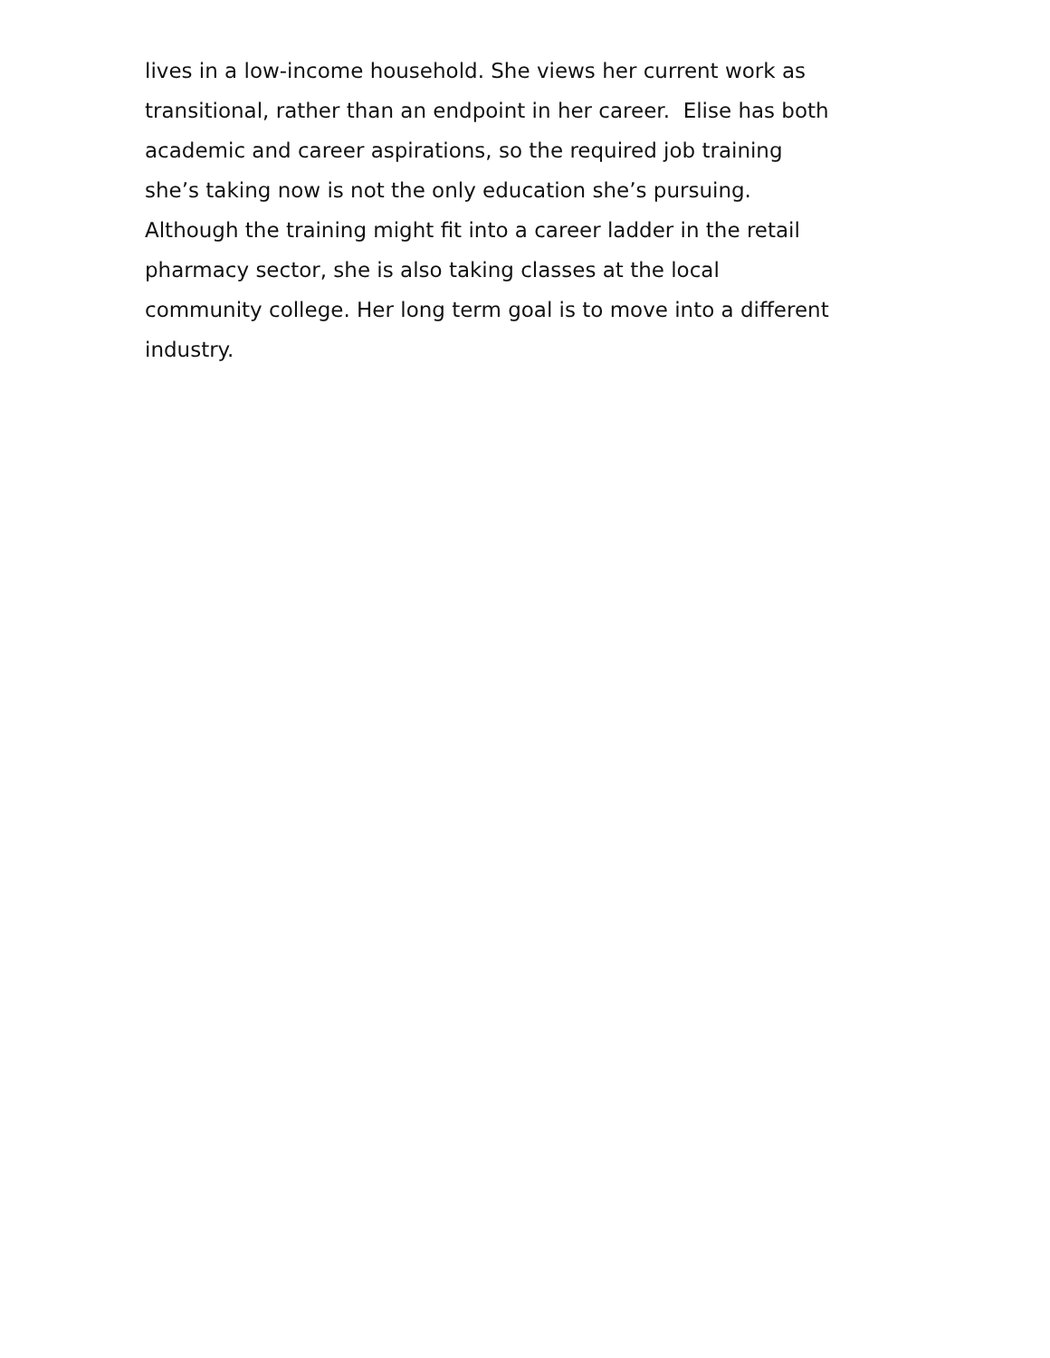lives in a low-income household. She views her current work as
transitional, rather than an endpoint in her career. Elise has both
academic and career aspirations, so the required job training
she’s taking now is not the only education she’s pursuing.
Although the training might fit into a career ladder in the retail
pharmacy sector, she is also taking classes at the local
community college. Her long term goal is to move into a different
industry.